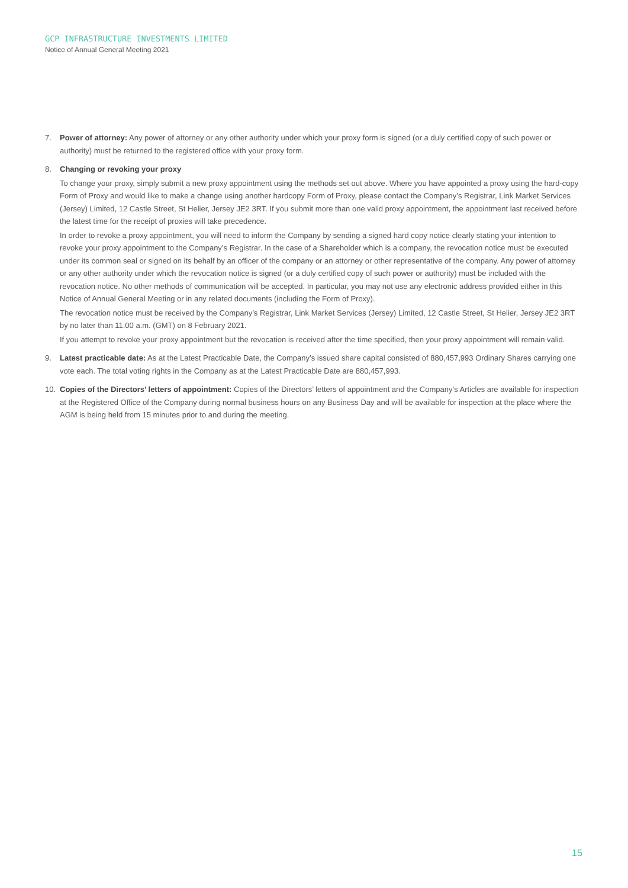GCP INFRASTRUCTURE INVESTMENTS LIMITED
Notice of Annual General Meeting 2021
7. Power of attorney: Any power of attorney or any other authority under which your proxy form is signed (or a duly certified copy of such power or authority) must be returned to the registered office with your proxy form.
8. Changing or revoking your proxy
To change your proxy, simply submit a new proxy appointment using the methods set out above. Where you have appointed a proxy using the hard-copy Form of Proxy and would like to make a change using another hardcopy Form of Proxy, please contact the Company’s Registrar, Link Market Services (Jersey) Limited, 12 Castle Street, St Helier, Jersey JE2 3RT. If you submit more than one valid proxy appointment, the appointment last received before the latest time for the receipt of proxies will take precedence.
In order to revoke a proxy appointment, you will need to inform the Company by sending a signed hard copy notice clearly stating your intention to revoke your proxy appointment to the Company’s Registrar. In the case of a Shareholder which is a company, the revocation notice must be executed under its common seal or signed on its behalf by an officer of the company or an attorney or other representative of the company. Any power of attorney or any other authority under which the revocation notice is signed (or a duly certified copy of such power or authority) must be included with the revocation notice. No other methods of communication will be accepted. In particular, you may not use any electronic address provided either in this Notice of Annual General Meeting or in any related documents (including the Form of Proxy).
The revocation notice must be received by the Company’s Registrar, Link Market Services (Jersey) Limited, 12 Castle Street, St Helier, Jersey JE2 3RT by no later than 11.00 a.m. (GMT) on 8 February 2021.
If you attempt to revoke your proxy appointment but the revocation is received after the time specified, then your proxy appointment will remain valid.
9. Latest practicable date: As at the Latest Practicable Date, the Company’s issued share capital consisted of 880,457,993 Ordinary Shares carrying one vote each. The total voting rights in the Company as at the Latest Practicable Date are 880,457,993.
10. Copies of the Directors’ letters of appointment: Copies of the Directors’ letters of appointment and the Company’s Articles are available for inspection at the Registered Office of the Company during normal business hours on any Business Day and will be available for inspection at the place where the AGM is being held from 15 minutes prior to and during the meeting.
15